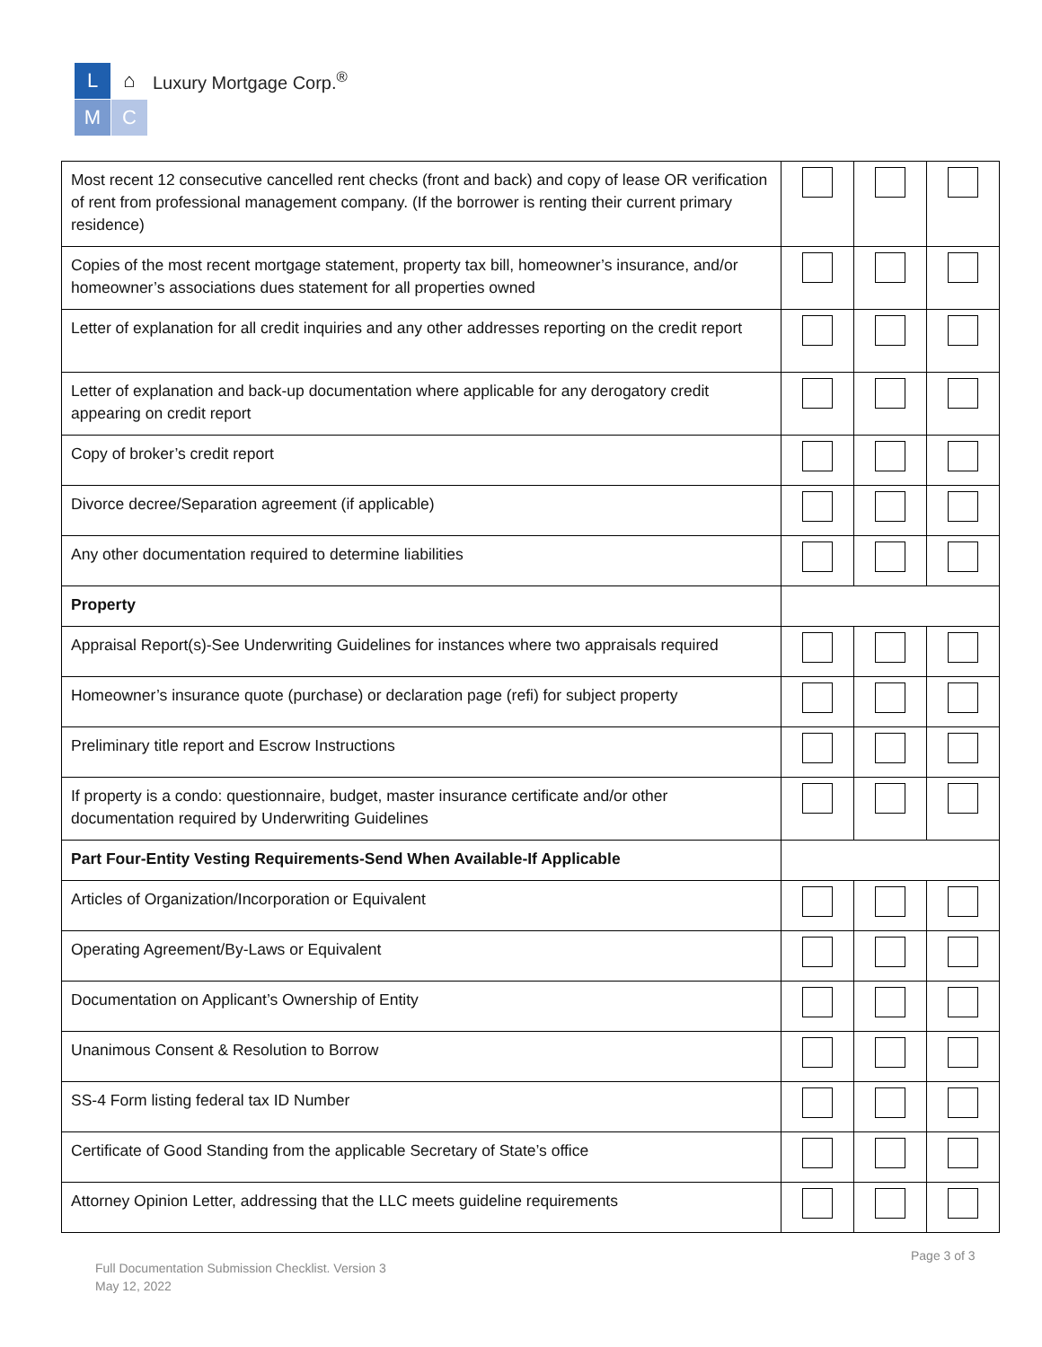L
⌂
M
C
Luxury Mortgage Corp.<sup>®</sup>
| Most recent 12 consecutive cancelled rent checks (front and back) and copy of lease OR verification of rent from professional management company. (If the borrower is renting their current primary residence) | | | |
| Copies of the most recent mortgage statement, property tax bill, homeowner’s insurance, and/or homeowner’s associations dues statement for all properties owned | | | |
| Letter of explanation for all credit inquiries and any other addresses reporting on the credit report | | | |
| Letter of explanation and back-up documentation where applicable for any derogatory credit appearing on credit report | | | |
| Copy of broker’s credit report | | | |
| Divorce decree/Separation agreement (if applicable) | | | |
| Any other documentation required to determine liabilities | | | |
| Property | | | |
| Appraisal Report(s)-See Underwriting Guidelines for instances where two appraisals required | | | |
| Homeowner’s insurance quote (purchase) or declaration page (refi) for subject property | | | |
| Preliminary title report and Escrow Instructions | | | |
| If property is a condo: questionnaire, budget, master insurance certificate and/or other documentation required by Underwriting Guidelines | | | |
| Part Four-Entity Vesting Requirements-Send When Available-If Applicable | | | |
| Articles of Organization/Incorporation or Equivalent | | | |
| Operating Agreement/By-Laws or Equivalent | | | |
| Documentation on Applicant’s Ownership of Entity | | | |
| Unanimous Consent & Resolution to Borrow | | | |
| SS-4 Form listing federal tax ID Number | | | |
| Certificate of Good Standing from the applicable Secretary of State’s office | | | |
| Attorney Opinion Letter, addressing that the LLC meets guideline requirements | | | |
Page 3 of 3
Full Documentation Submission Checklist. Version 3
May 12, 2022